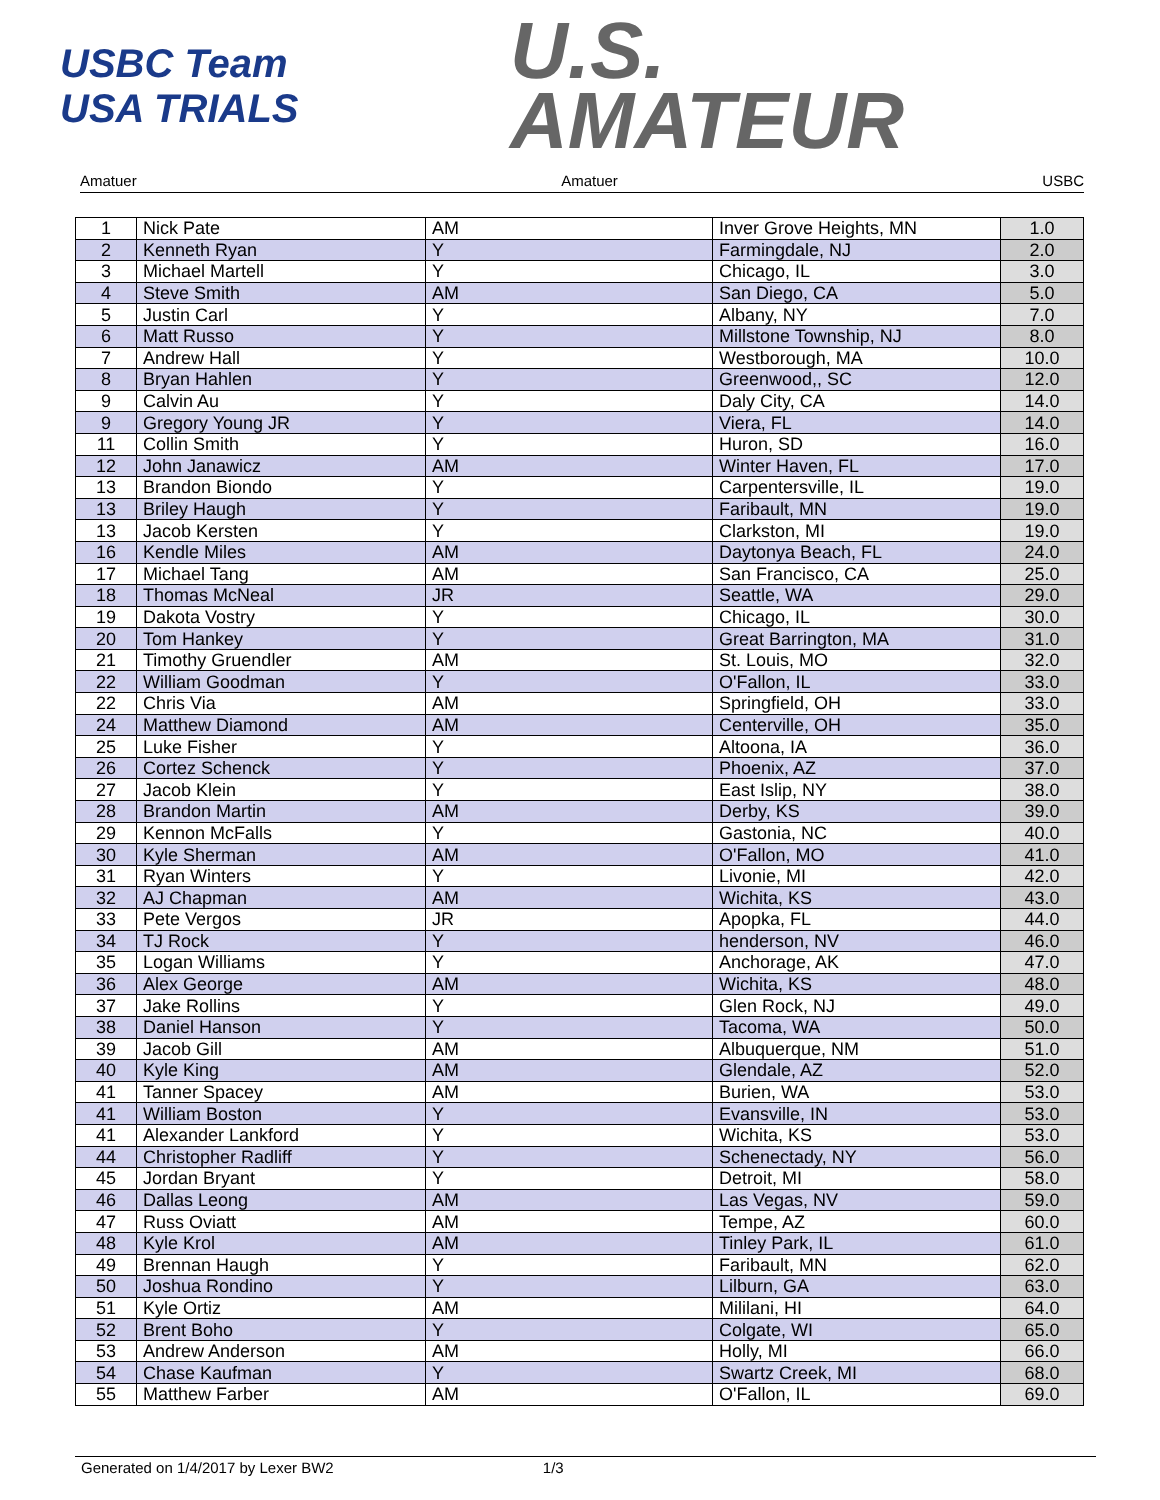USBC Team USA TRIALS
U.S.
AMATEUR
Amatuer Amatuer USBC
| 1 | Nick Pate | AM | Inver Grove Heights, MN | 1.0 |
| 2 | Kenneth Ryan | Y | Farmingdale, NJ | 2.0 |
| 3 | Michael Martell | Y | Chicago, IL | 3.0 |
| 4 | Steve Smith | AM | San Diego, CA | 5.0 |
| 5 | Justin Carl | Y | Albany, NY | 7.0 |
| 6 | Matt Russo | Y | Millstone Township, NJ | 8.0 |
| 7 | Andrew Hall | Y | Westborough, MA | 10.0 |
| 8 | Bryan Hahlen | Y | Greenwood,, SC | 12.0 |
| 9 | Calvin Au | Y | Daly City, CA | 14.0 |
| 9 | Gregory Young JR | Y | Viera, FL | 14.0 |
| 11 | Collin Smith | Y | Huron, SD | 16.0 |
| 12 | John Janawicz | AM | Winter Haven, FL | 17.0 |
| 13 | Brandon Biondo | Y | Carpentersville, IL | 19.0 |
| 13 | Briley Haugh | Y | Faribault, MN | 19.0 |
| 13 | Jacob Kersten | Y | Clarkston, MI | 19.0 |
| 16 | Kendle Miles | AM | Daytonya Beach, FL | 24.0 |
| 17 | Michael Tang | AM | San Francisco, CA | 25.0 |
| 18 | Thomas McNeal | JR | Seattle, WA | 29.0 |
| 19 | Dakota Vostry | Y | Chicago, IL | 30.0 |
| 20 | Tom Hankey | Y | Great Barrington, MA | 31.0 |
| 21 | Timothy Gruendler | AM | St. Louis, MO | 32.0 |
| 22 | William Goodman | Y | O'Fallon, IL | 33.0 |
| 22 | Chris Via | AM | Springfield, OH | 33.0 |
| 24 | Matthew Diamond | AM | Centerville, OH | 35.0 |
| 25 | Luke Fisher | Y | Altoona, IA | 36.0 |
| 26 | Cortez Schenck | Y | Phoenix, AZ | 37.0 |
| 27 | Jacob Klein | Y | East Islip, NY | 38.0 |
| 28 | Brandon Martin | AM | Derby, KS | 39.0 |
| 29 | Kennon McFalls | Y | Gastonia, NC | 40.0 |
| 30 | Kyle Sherman | AM | O'Fallon, MO | 41.0 |
| 31 | Ryan Winters | Y | Livonie, MI | 42.0 |
| 32 | AJ Chapman | AM | Wichita, KS | 43.0 |
| 33 | Pete Vergos | JR | Apopka, FL | 44.0 |
| 34 | TJ Rock | Y | henderson, NV | 46.0 |
| 35 | Logan Williams | Y | Anchorage, AK | 47.0 |
| 36 | Alex George | AM | Wichita, KS | 48.0 |
| 37 | Jake Rollins | Y | Glen Rock, NJ | 49.0 |
| 38 | Daniel Hanson | Y | Tacoma, WA | 50.0 |
| 39 | Jacob Gill | AM | Albuquerque, NM | 51.0 |
| 40 | Kyle King | AM | Glendale, AZ | 52.0 |
| 41 | Tanner Spacey | AM | Burien, WA | 53.0 |
| 41 | William Boston | Y | Evansville, IN | 53.0 |
| 41 | Alexander Lankford | Y | Wichita, KS | 53.0 |
| 44 | Christopher Radliff | Y | Schenectady, NY | 56.0 |
| 45 | Jordan Bryant | Y | Detroit, MI | 58.0 |
| 46 | Dallas Leong | AM | Las Vegas, NV | 59.0 |
| 47 | Russ Oviatt | AM | Tempe, AZ | 60.0 |
| 48 | Kyle Krol | AM | Tinley Park, IL | 61.0 |
| 49 | Brennan Haugh | Y | Faribault, MN | 62.0 |
| 50 | Joshua Rondino | Y | Lilburn, GA | 63.0 |
| 51 | Kyle Ortiz | AM | Mililani, HI | 64.0 |
| 52 | Brent Boho | Y | Colgate, WI | 65.0 |
| 53 | Andrew Anderson | AM | Holly, MI | 66.0 |
| 54 | Chase Kaufman | Y | Swartz Creek, MI | 68.0 |
| 55 | Matthew Farber | AM | O'Fallon, IL | 69.0 |
Generated on 1/4/2017 by Lexer BW2 1/3